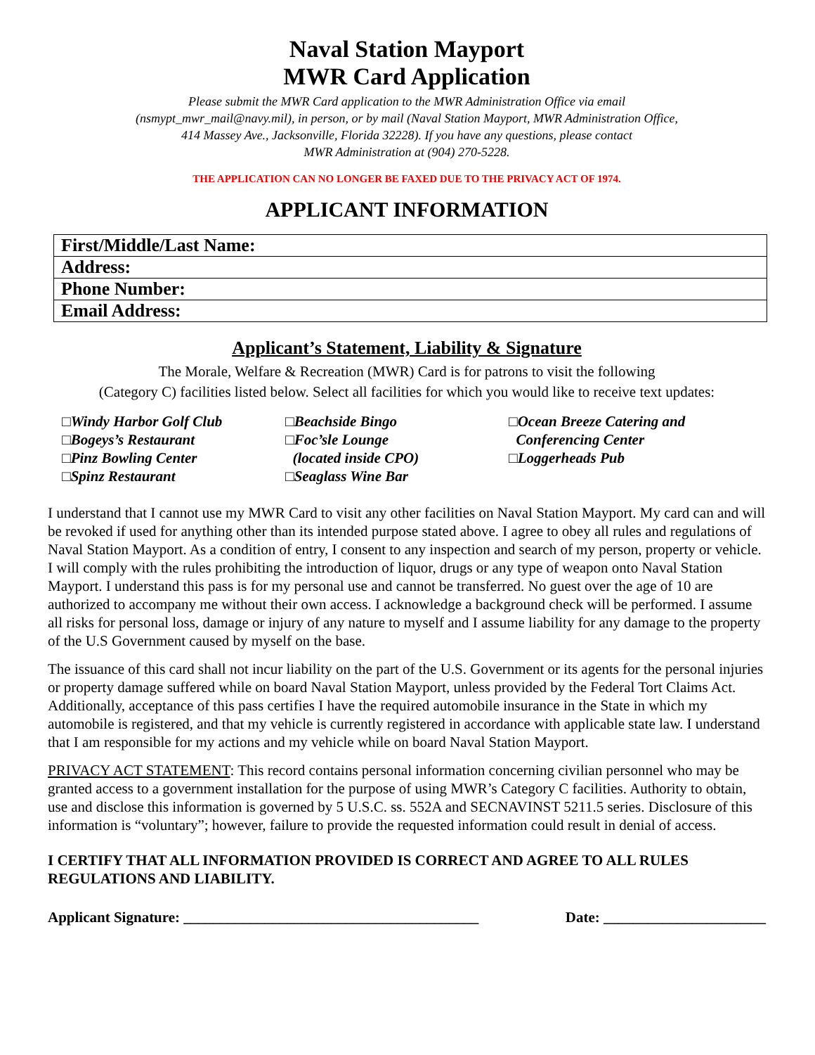Naval Station Mayport
MWR Card Application
Please submit the MWR Card application to the MWR Administration Office via email
(nsmypt_mwr_mail@navy.mil), in person, or by mail (Naval Station Mayport, MWR Administration Office,
414 Massey Ave., Jacksonville, Florida 32228). If you have any questions, please contact
MWR Administration at (904) 270-5228.
THE APPLICATION CAN NO LONGER BE FAXED DUE TO THE PRIVACY ACT OF 1974.
APPLICANT INFORMATION
| First/Middle/Last Name: |
| Address: |
| Phone Number: |
| Email Address: |
Applicant’s Statement, Liability & Signature
The Morale, Welfare & Recreation (MWR) Card is for patrons to visit the following
(Category C) facilities listed below. Select all facilities for which you would like to receive text updates:
□Windy Harbor Golf Club
□Bogeys’s Restaurant
□Pinz Bowling Center
□Spinz Restaurant
□Beachside Bingo
□Foc’sle Lounge
(located inside CPO)
□Seaglass Wine Bar
□Ocean Breeze Catering and
Conferencing Center
□Loggerheads Pub
I understand that I cannot use my MWR Card to visit any other facilities on Naval Station Mayport. My card can and will be revoked if used for anything other than its intended purpose stated above. I agree to obey all rules and regulations of Naval Station Mayport. As a condition of entry, I consent to any inspection and search of my person, property or vehicle. I will comply with the rules prohibiting the introduction of liquor, drugs or any type of weapon onto Naval Station Mayport. I understand this pass is for my personal use and cannot be transferred. No guest over the age of 10 are authorized to accompany me without their own access. I acknowledge a background check will be performed. I assume all risks for personal loss, damage or injury of any nature to myself and I assume liability for any damage to the property of the U.S Government caused by myself on the base.
The issuance of this card shall not incur liability on the part of the U.S. Government or its agents for the personal injuries or property damage suffered while on board Naval Station Mayport, unless provided by the Federal Tort Claims Act. Additionally, acceptance of this pass certifies I have the required automobile insurance in the State in which my automobile is registered, and that my vehicle is currently registered in accordance with applicable state law. I understand that I am responsible for my actions and my vehicle while on board Naval Station Mayport.
PRIVACY ACT STATEMENT: This record contains personal information concerning civilian personnel who may be granted access to a government installation for the purpose of using MWR’s Category C facilities. Authority to obtain, use and disclose this information is governed by 5 U.S.C. ss. 552A and SECNAVINST 5211.5 series. Disclosure of this information is “voluntary”; however, failure to provide the requested information could result in denial of access.
I CERTIFY THAT ALL INFORMATION PROVIDED IS CORRECT AND AGREE TO ALL RULES REGULATIONS AND LIABILITY.
Applicant Signature: ________________________________________ Date: ______________________